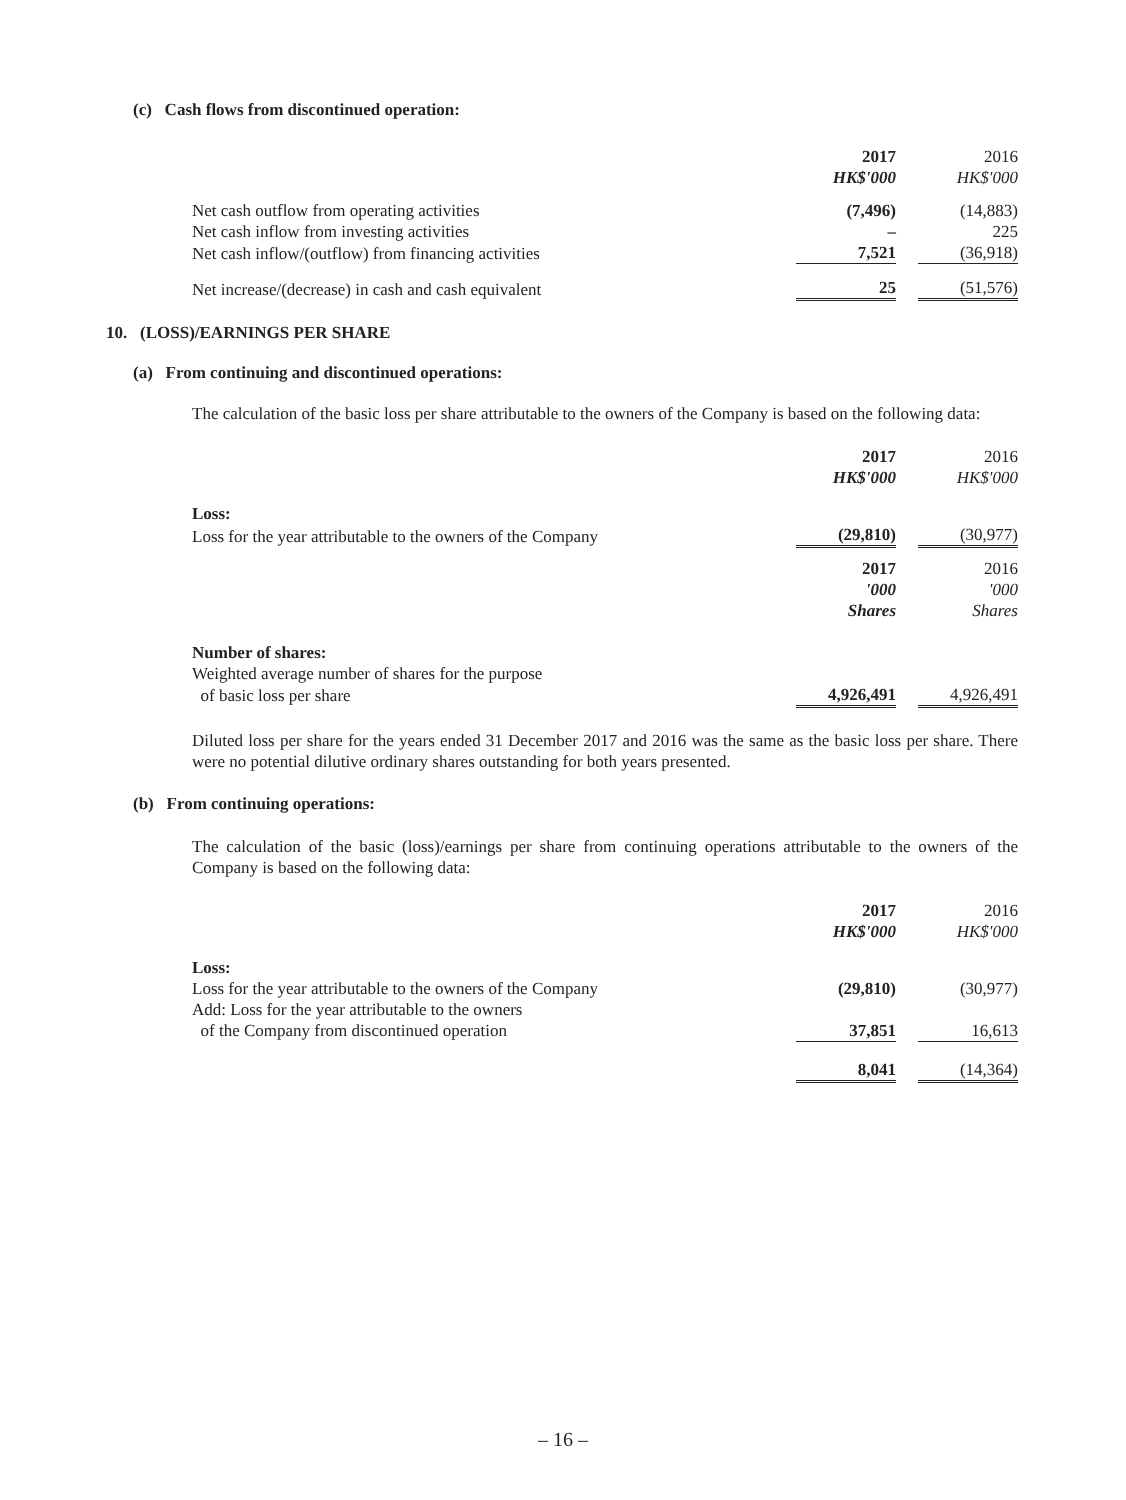(c) Cash flows from discontinued operation:
| | 2017 | | 2016 |
| | HK$'000 | | HK$'000 |
| Net cash outflow from operating activities | (7,496) | | (14,883) |
| Net cash inflow from investing activities | – | | 225 |
| Net cash inflow/(outflow) from financing activities | 7,521 | | (36,918) |
| Net increase/(decrease) in cash and cash equivalent | 25 | | (51,576) |
10. (LOSS)/EARNINGS PER SHARE
(a) From continuing and discontinued operations:
The calculation of the basic loss per share attributable to the owners of the Company is based on the following data:
| | 2017 | | 2016 |
| | HK$'000 | | HK$'000 |
| Loss: | | | |
| Loss for the year attributable to the owners of the Company | (29,810) | | (30,977) |
| | 2017 | | 2016 |
| | '000 | | '000 |
| | Shares | | Shares |
| Number of shares: | | | |
| Weighted average number of shares for the purpose | | | |
| of basic loss per share | 4,926,491 | | 4,926,491 |
Diluted loss per share for the years ended 31 December 2017 and 2016 was the same as the basic loss per share. There were no potential dilutive ordinary shares outstanding for both years presented.
(b) From continuing operations:
The calculation of the basic (loss)/earnings per share from continuing operations attributable to the owners of the Company is based on the following data:
| | 2017 | | 2016 |
| | HK$'000 | | HK$'000 |
| Loss: | | | |
| Loss for the year attributable to the owners of the Company | (29,810) | | (30,977) |
| Add: Loss for the year attributable to the owners | | | |
| of the Company from discontinued operation | 37,851 | | 16,613 |
| | 8,041 | | (14,364) |
– 16 –